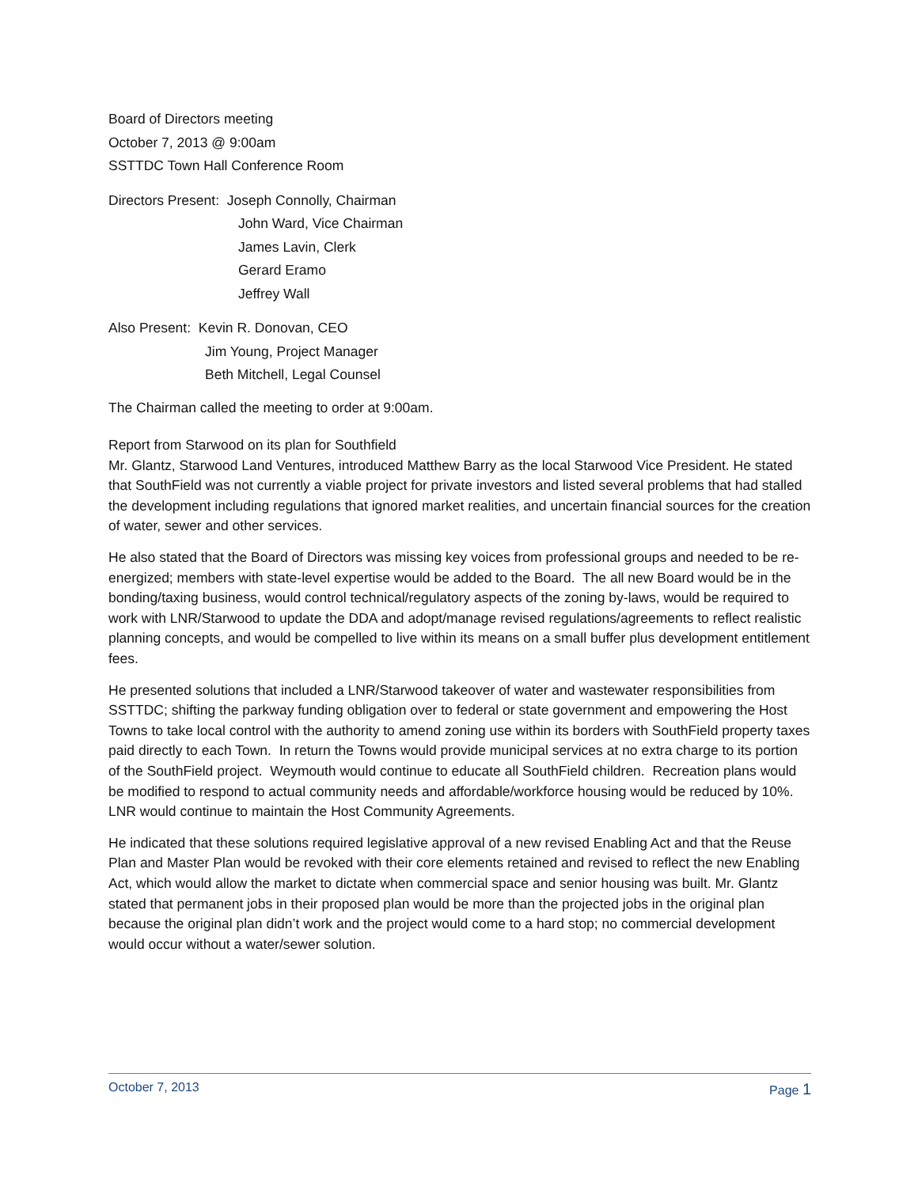Board of Directors meeting
October 7, 2013 @ 9:00am
SSTTDC Town Hall Conference Room
Directors Present: Joseph Connolly, Chairman
John Ward, Vice Chairman
James Lavin, Clerk
Gerard Eramo
Jeffrey Wall
Also Present: Kevin R. Donovan, CEO
Jim Young, Project Manager
Beth Mitchell, Legal Counsel
The Chairman called the meeting to order at 9:00am.
Report from Starwood on its plan for Southfield
Mr. Glantz, Starwood Land Ventures, introduced Matthew Barry as the local Starwood Vice President. He stated that SouthField was not currently a viable project for private investors and listed several problems that had stalled the development including regulations that ignored market realities, and uncertain financial sources for the creation of water, sewer and other services.
He also stated that the Board of Directors was missing key voices from professional groups and needed to be re-energized; members with state-level expertise would be added to the Board. The all new Board would be in the bonding/taxing business, would control technical/regulatory aspects of the zoning by-laws, would be required to work with LNR/Starwood to update the DDA and adopt/manage revised regulations/agreements to reflect realistic planning concepts, and would be compelled to live within its means on a small buffer plus development entitlement fees.
He presented solutions that included a LNR/Starwood takeover of water and wastewater responsibilities from SSTTDC; shifting the parkway funding obligation over to federal or state government and empowering the Host Towns to take local control with the authority to amend zoning use within its borders with SouthField property taxes paid directly to each Town. In return the Towns would provide municipal services at no extra charge to its portion of the SouthField project. Weymouth would continue to educate all SouthField children. Recreation plans would be modified to respond to actual community needs and affordable/workforce housing would be reduced by 10%. LNR would continue to maintain the Host Community Agreements.
He indicated that these solutions required legislative approval of a new revised Enabling Act and that the Reuse Plan and Master Plan would be revoked with their core elements retained and revised to reflect the new Enabling Act, which would allow the market to dictate when commercial space and senior housing was built. Mr. Glantz stated that permanent jobs in their proposed plan would be more than the projected jobs in the original plan because the original plan didn’t work and the project would come to a hard stop; no commercial development would occur without a water/sewer solution.
October 7, 2013 Page 1